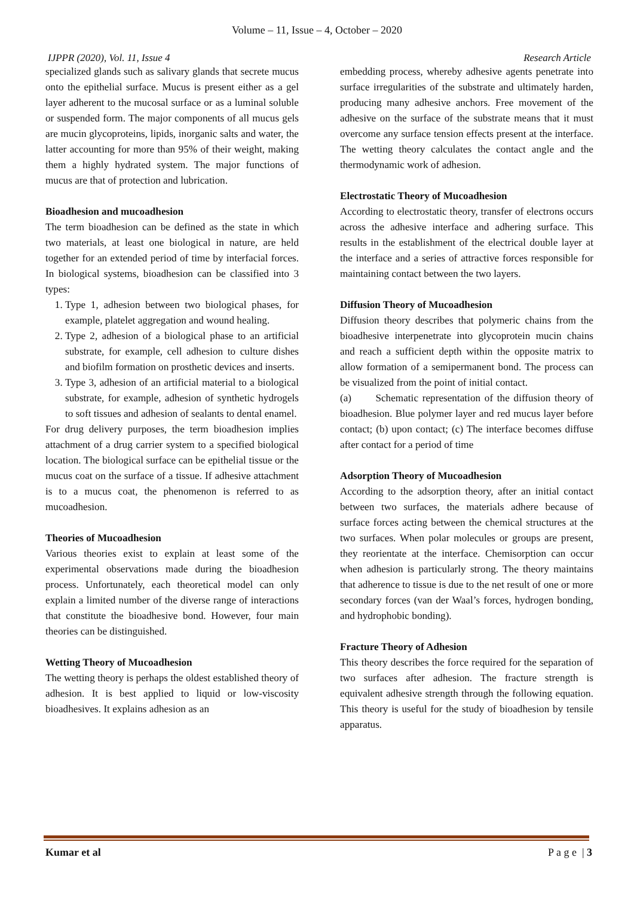Volume – 11, Issue – 4, October – 2020
IJPPR (2020), Vol. 11, Issue 4 Research Article
specialized glands such as salivary glands that secrete mucus onto the epithelial surface. Mucus is present either as a gel layer adherent to the mucosal surface or as a luminal soluble or suspended form. The major components of all mucus gels are mucin glycoproteins, lipids, inorganic salts and water, the latter accounting for more than 95% of their weight, making them a highly hydrated system. The major functions of mucus are that of protection and lubrication.
Bioadhesion and mucoadhesion
The term bioadhesion can be defined as the state in which two materials, at least one biological in nature, are held together for an extended period of time by interfacial forces. In biological systems, bioadhesion can be classified into 3 types:
1. Type 1, adhesion between two biological phases, for example, platelet aggregation and wound healing.
2. Type 2, adhesion of a biological phase to an artificial substrate, for example, cell adhesion to culture dishes and biofilm formation on prosthetic devices and inserts.
3. Type 3, adhesion of an artificial material to a biological substrate, for example, adhesion of synthetic hydrogels to soft tissues and adhesion of sealants to dental enamel.
For drug delivery purposes, the term bioadhesion implies attachment of a drug carrier system to a specified biological location. The biological surface can be epithelial tissue or the mucus coat on the surface of a tissue. If adhesive attachment is to a mucus coat, the phenomenon is referred to as mucoadhesion.
Theories of Mucoadhesion
Various theories exist to explain at least some of the experimental observations made during the bioadhesion process. Unfortunately, each theoretical model can only explain a limited number of the diverse range of interactions that constitute the bioadhesive bond. However, four main theories can be distinguished.
Wetting Theory of Mucoadhesion
The wetting theory is perhaps the oldest established theory of adhesion. It is best applied to liquid or low-viscosity bioadhesives. It explains adhesion as an
embedding process, whereby adhesive agents penetrate into surface irregularities of the substrate and ultimately harden, producing many adhesive anchors. Free movement of the adhesive on the surface of the substrate means that it must overcome any surface tension effects present at the interface. The wetting theory calculates the contact angle and the thermodynamic work of adhesion.
Electrostatic Theory of Mucoadhesion
According to electrostatic theory, transfer of electrons occurs across the adhesive interface and adhering surface. This results in the establishment of the electrical double layer at the interface and a series of attractive forces responsible for maintaining contact between the two layers.
Diffusion Theory of Mucoadhesion
Diffusion theory describes that polymeric chains from the bioadhesive interpenetrate into glycoprotein mucin chains and reach a sufficient depth within the opposite matrix to allow formation of a semipermanent bond. The process can be visualized from the point of initial contact.
(a) Schematic representation of the diffusion theory of bioadhesion. Blue polymer layer and red mucus layer before contact; (b) upon contact; (c) The interface becomes diffuse after contact for a period of time
Adsorption Theory of Mucoadhesion
According to the adsorption theory, after an initial contact between two surfaces, the materials adhere because of surface forces acting between the chemical structures at the two surfaces. When polar molecules or groups are present, they reorientate at the interface. Chemisorption can occur when adhesion is particularly strong. The theory maintains that adherence to tissue is due to the net result of one or more secondary forces (van der Waal’s forces, hydrogen bonding, and hydrophobic bonding).
Fracture Theory of Adhesion
This theory describes the force required for the separation of two surfaces after adhesion. The fracture strength is equivalent adhesive strength through the following equation. This theory is useful for the study of bioadhesion by tensile apparatus.
Kumar et al P a g e | 3